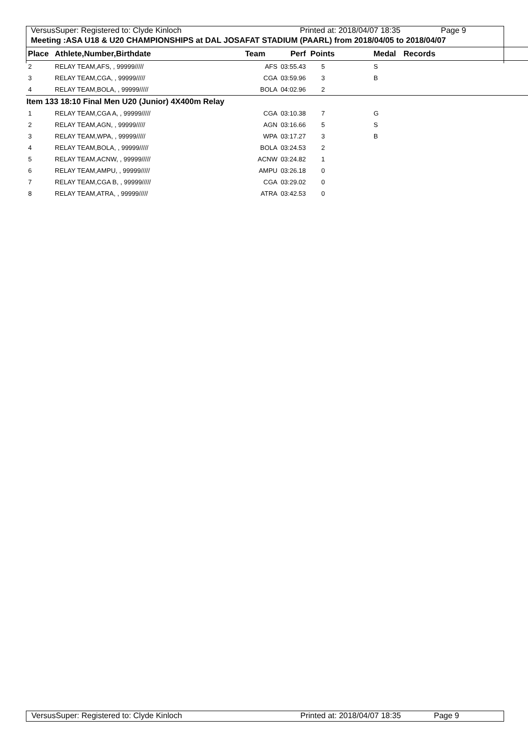VersusSuper: Registered to: Clyde Kinloch Printed at: 2018/04/07 18:35 Page 9
Meeting :ASA U18 & U20 CHAMPIONSHIPS at DAL JOSAFAT STADIUM (PAARL) from 2018/04/05 to 2018/04/07
| Place | Athlete,Number,Birthdate | Team | Perf | Points | Medal | Records |
| --- | --- | --- | --- | --- | --- | --- |
| 2 | RELAY TEAM,AFS, , 99999///// | AFS | 03:55.43 | 5 | S | |
| 3 | RELAY TEAM,CGA, , 99999///// | CGA | 03:59.96 | 3 | B | |
| 4 | RELAY TEAM,BOLA, , 99999///// | BOLA | 04:02.96 | 2 | | |
| Item 133 18:10 Final Men U20 (Junior) 4X400m Relay | | | | | | |
| 1 | RELAY TEAM,CGA A, , 99999///// | CGA | 03:10.38 | 7 | G | |
| 2 | RELAY TEAM,AGN, , 99999///// | AGN | 03:16.66 | 5 | S | |
| 3 | RELAY TEAM,WPA, , 99999///// | WPA | 03:17.27 | 3 | B | |
| 4 | RELAY TEAM,BOLA, , 99999///// | BOLA | 03:24.53 | 2 | | |
| 5 | RELAY TEAM,ACNW, , 99999///// | ACNW | 03:24.82 | 1 | | |
| 6 | RELAY TEAM,AMPU, , 99999///// | AMPU | 03:26.18 | 0 | | |
| 7 | RELAY TEAM,CGA B, , 99999///// | CGA | 03:29.02 | 0 | | |
| 8 | RELAY TEAM,ATRA, , 99999///// | ATRA | 03:42.53 | 0 | | |
VersusSuper: Registered to: Clyde Kinloch Printed at: 2018/04/07 18:35 Page 9